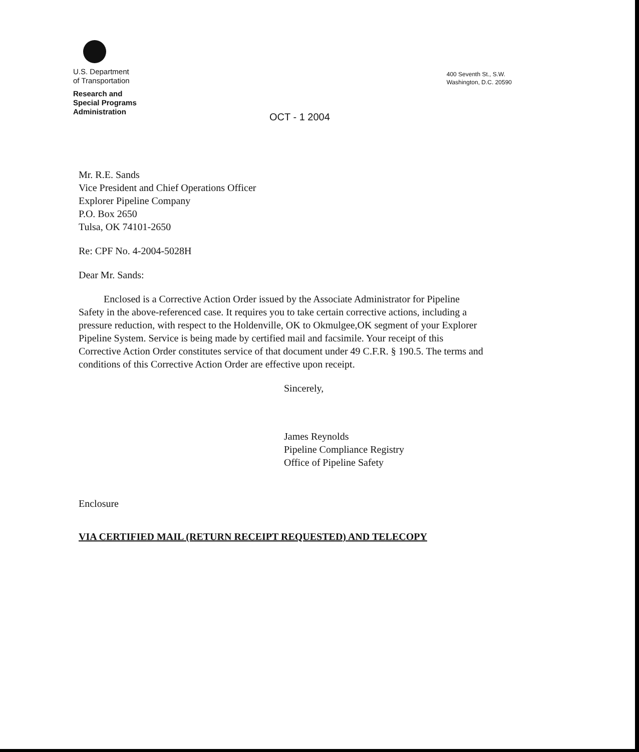U.S. Department
of Transportation
Research and
Special Programs
Administration
400 Seventh St., S.W.
Washington, D.C. 20590
OCT - 1 2004
Mr. R.E. Sands
Vice President and Chief Operations Officer
Explorer Pipeline Company
P.O. Box 2650
Tulsa, OK 74101-2650
Re: CPF No. 4-2004-5028H
Dear Mr. Sands:
Enclosed is a Corrective Action Order issued by the Associate Administrator for Pipeline Safety in the above-referenced case. It requires you to take certain corrective actions, including a pressure reduction, with respect to the Holdenville, OK to Okmulgee,OK segment of your Explorer Pipeline System. Service is being made by certified mail and facsimile. Your receipt of this Corrective Action Order constitutes service of that document under 49 C.F.R. § 190.5. The terms and conditions of this Corrective Action Order are effective upon receipt.
Sincerely,
James Reynolds
Pipeline Compliance Registry
Office of Pipeline Safety
Enclosure
VIA CERTIFIED MAIL (RETURN RECEIPT REQUESTED) AND TELECOPY